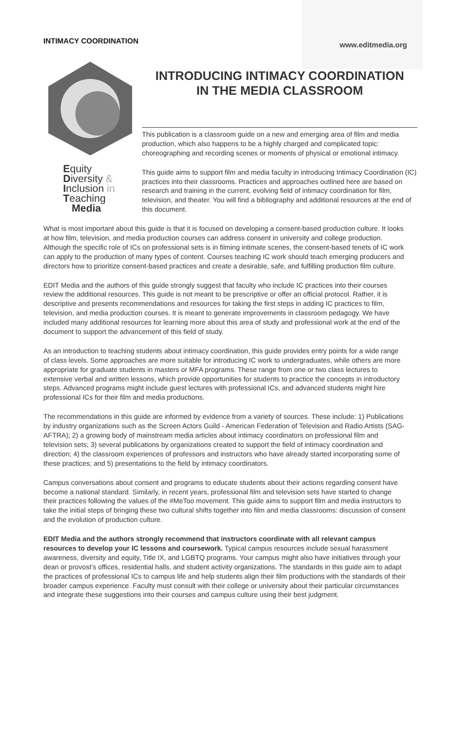INTIMACY COORDINATION www.editmedia.org
Equity
Diversity &
Inclusion in
Teaching
Media
INTRODUCING INTIMACY COORDINATION
IN THE MEDIA CLASSROOM
This publication is a classroom guide on a new and emerging area of film and media production, which also happens to be a highly charged and complicated topic: choreographing and recording scenes or moments of physical or emotional intimacy.
This guide aims to support film and media faculty in introducing Intimacy Coordination (IC) practices into their classrooms. Practices and approaches outlined here are based on research and training in the current, evolving field of intimacy coordination for film, television, and theater. You will find a bibliography and additional resources at the end of this document.
What is most important about this guide is that it is focused on developing a consent-based production culture. It looks at how film, television, and media production courses can address consent in university and college production. Although the specific role of ICs on professional sets is in filming intimate scenes, the consent-based tenets of IC work can apply to the production of many types of content. Courses teaching IC work should teach emerging producers and directors how to prioritize consent-based practices and create a desirable, safe, and fulfilling production film culture.
EDIT Media and the authors of this guide strongly suggest that faculty who include IC practices into their courses review the additional resources. This guide is not meant to be prescriptive or offer an official protocol. Rather, it is descriptive and presents recommendations and resources for taking the first steps in adding IC practices to film, television, and media production courses. It is meant to generate improvements in classroom pedagogy. We have included many additional resources for learning more about this area of study and professional work at the end of the document to support the advancement of this field of study.
As an introduction to teaching students about intimacy coordination, this guide provides entry points for a wide range of class levels. Some approaches are more suitable for introducing IC work to undergraduates, while others are more appropriate for graduate students in masters or MFA programs. These range from one or two class lectures to extensive verbal and written lessons, which provide opportunities for students to practice the concepts in introductory steps. Advanced programs might include guest lectures with professional ICs, and advanced students might hire professional ICs for their film and media productions.
The recommendations in this guide are informed by evidence from a variety of sources. These include: 1) Publications by industry organizations such as the Screen Actors Guild - American Federation of Television and Radio Artists (SAG-AFTRA); 2) a growing body of mainstream media articles about intimacy coordinators on professional film and television sets; 3) several publications by organizations created to support the field of intimacy coordination and direction; 4) the classroom experiences of professors and instructors who have already started incorporating some of these practices; and 5) presentations to the field by intimacy coordinators.
Campus conversations about consent and programs to educate students about their actions regarding consent have become a national standard. Similarly, in recent years, professional film and television sets have started to change their practices following the values of the #MeToo movement. This guide aims to support film and media instructors to take the initial steps of bringing these two cultural shifts together into film and media classrooms: discussion of consent and the evolution of production culture.
EDIT Media and the authors strongly recommend that instructors coordinate with all relevant campus resources to develop your IC lessons and coursework. Typical campus resources include sexual harassment awareness, diversity and equity, Title IX, and LGBTQ programs. Your campus might also have initiatives through your dean or provost’s offices, residential halls, and student activity organizations. The standards in this guide aim to adapt the practices of professional ICs to campus life and help students align their film productions with the standards of their broader campus experience. Faculty must consult with their college or university about their particular circumstances and integrate these suggestions into their courses and campus culture using their best judgment.